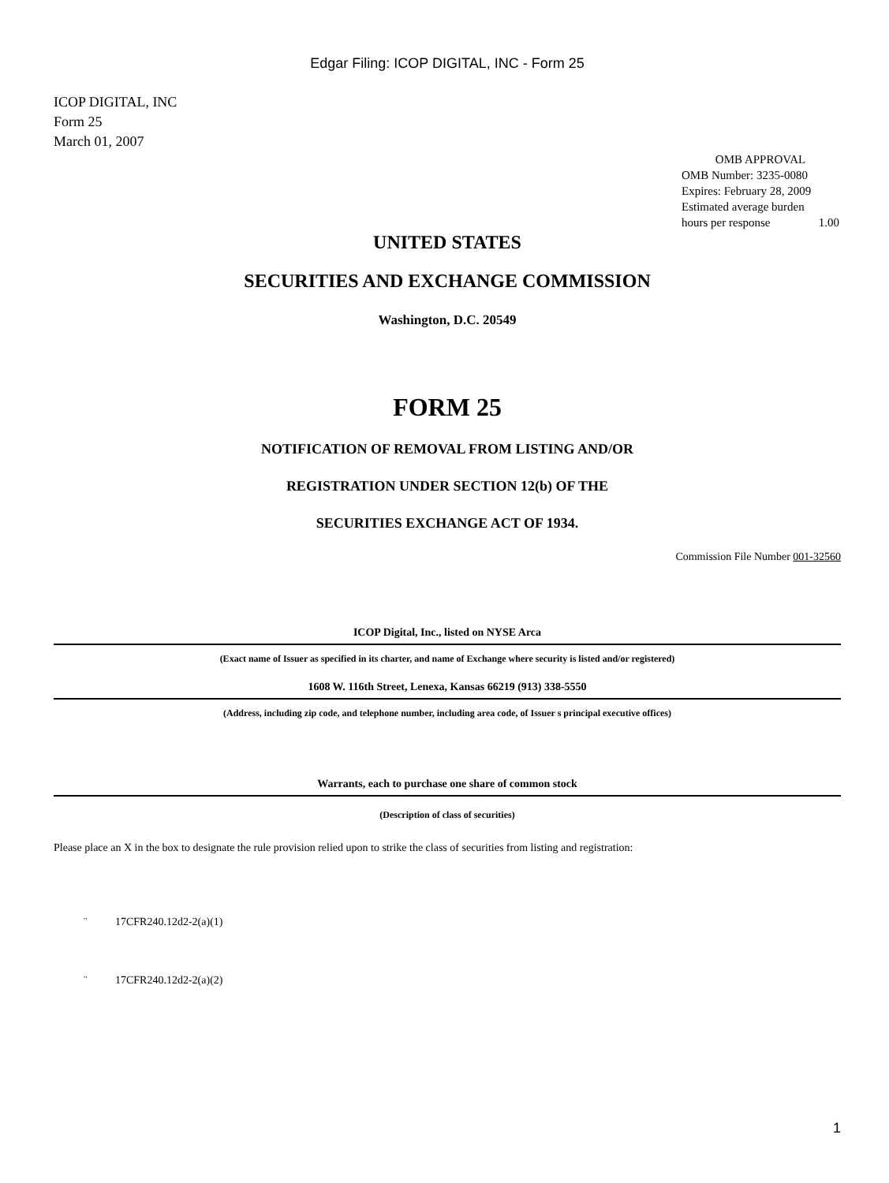Edgar Filing: ICOP DIGITAL, INC - Form 25
ICOP DIGITAL, INC
Form 25
March 01, 2007
OMB APPROVAL
OMB Number: 3235-0080
Expires: February 28, 2009
Estimated average burden
hours per response 1.00
UNITED STATES
SECURITIES AND EXCHANGE COMMISSION
Washington, D.C. 20549
FORM 25
NOTIFICATION OF REMOVAL FROM LISTING AND/OR
REGISTRATION UNDER SECTION 12(b) OF THE
SECURITIES EXCHANGE ACT OF 1934.
Commission File Number 001-32560
ICOP Digital, Inc., listed on NYSE Arca
(Exact name of Issuer as specified in its charter, and name of Exchange where security is listed and/or registered)
1608 W. 116th Street, Lenexa, Kansas 66219 (913) 338-5550
(Address, including zip code, and telephone number, including area code, of Issuer s principal executive offices)
Warrants, each to purchase one share of common stock
(Description of class of securities)
Please place an X in the box to designate the rule provision relied upon to strike the class of securities from listing and registration:
¨ 17CFR240.12d2-2(a)(1)
¨ 17CFR240.12d2-2(a)(2)
1